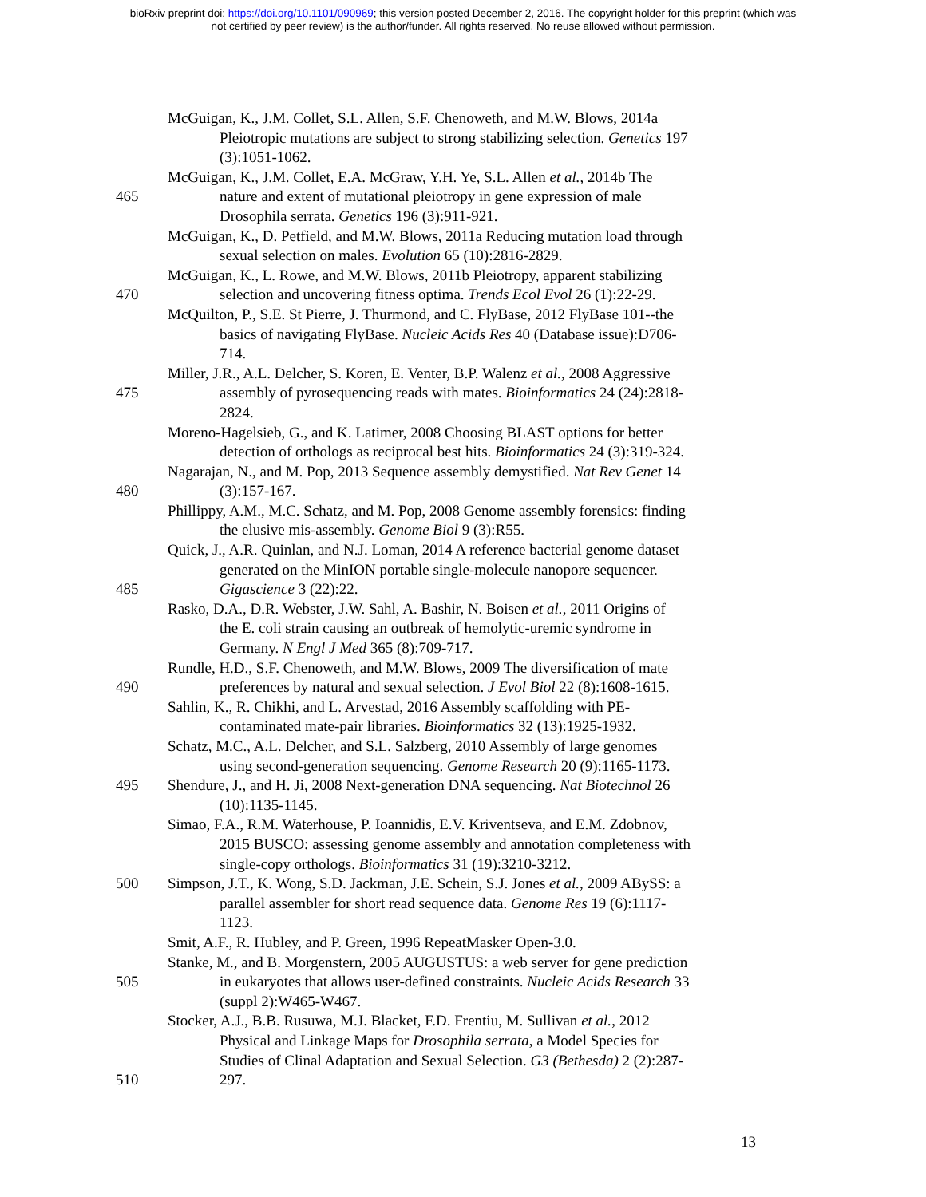bioRxiv preprint doi: https://doi.org/10.1101/090969; this version posted December 2, 2016. The copyright holder for this preprint (which was
not certified by peer review) is the author/funder. All rights reserved. No reuse allowed without permission.
McGuigan, K., J.M. Collet, S.L. Allen, S.F. Chenoweth, and M.W. Blows, 2014a
Pleiotropic mutations are subject to strong stabilizing selection. Genetics 197
(3):1051-1062.
McGuigan, K., J.M. Collet, E.A. McGraw, Y.H. Ye, S.L. Allen et al., 2014b The
465 nature and extent of mutational pleiotropy in gene expression of male
Drosophila serrata. Genetics 196 (3):911-921.
McGuigan, K., D. Petfield, and M.W. Blows, 2011a Reducing mutation load through
sexual selection on males. Evolution 65 (10):2816-2829.
McGuigan, K., L. Rowe, and M.W. Blows, 2011b Pleiotropy, apparent stabilizing
470 selection and uncovering fitness optima. Trends Ecol Evol 26 (1):22-29.
McQuilton, P., S.E. St Pierre, J. Thurmond, and C. FlyBase, 2012 FlyBase 101--the
basics of navigating FlyBase. Nucleic Acids Res 40 (Database issue):D706-
714.
Miller, J.R., A.L. Delcher, S. Koren, E. Venter, B.P. Walenz et al., 2008 Aggressive
475 assembly of pyrosequencing reads with mates. Bioinformatics 24 (24):2818-
2824.
Moreno-Hagelsieb, G., and K. Latimer, 2008 Choosing BLAST options for better
detection of orthologs as reciprocal best hits. Bioinformatics 24 (3):319-324.
Nagarajan, N., and M. Pop, 2013 Sequence assembly demystified. Nat Rev Genet 14
480 (3):157-167.
Phillippy, A.M., M.C. Schatz, and M. Pop, 2008 Genome assembly forensics: finding
the elusive mis-assembly. Genome Biol 9 (3):R55.
Quick, J., A.R. Quinlan, and N.J. Loman, 2014 A reference bacterial genome dataset
generated on the MinION portable single-molecule nanopore sequencer.
485 Gigascience 3 (22):22.
Rasko, D.A., D.R. Webster, J.W. Sahl, A. Bashir, N. Boisen et al., 2011 Origins of
the E. coli strain causing an outbreak of hemolytic-uremic syndrome in
Germany. N Engl J Med 365 (8):709-717.
Rundle, H.D., S.F. Chenoweth, and M.W. Blows, 2009 The diversification of mate
490 preferences by natural and sexual selection. J Evol Biol 22 (8):1608-1615.
Sahlin, K., R. Chikhi, and L. Arvestad, 2016 Assembly scaffolding with PE-
contaminated mate-pair libraries. Bioinformatics 32 (13):1925-1932.
Schatz, M.C., A.L. Delcher, and S.L. Salzberg, 2010 Assembly of large genomes
using second-generation sequencing. Genome Research 20 (9):1165-1173.
495 Shendure, J., and H. Ji, 2008 Next-generation DNA sequencing. Nat Biotechnol 26
(10):1135-1145.
Simao, F.A., R.M. Waterhouse, P. Ioannidis, E.V. Kriventseva, and E.M. Zdobnov,
2015 BUSCO: assessing genome assembly and annotation completeness with
single-copy orthologs. Bioinformatics 31 (19):3210-3212.
500 Simpson, J.T., K. Wong, S.D. Jackman, J.E. Schein, S.J. Jones et al., 2009 ABySS: a
parallel assembler for short read sequence data. Genome Res 19 (6):1117-
1123.
Smit, A.F., R. Hubley, and P. Green, 1996 RepeatMasker Open-3.0.
Stanke, M., and B. Morgenstern, 2005 AUGUSTUS: a web server for gene prediction
505 in eukaryotes that allows user-defined constraints. Nucleic Acids Research 33
(suppl 2):W465-W467.
Stocker, A.J., B.B. Rusuwa, M.J. Blacket, F.D. Frentiu, M. Sullivan et al., 2012
Physical and Linkage Maps for Drosophila serrata, a Model Species for
Studies of Clinal Adaptation and Sexual Selection. G3 (Bethesda) 2 (2):287-
510 297.
13